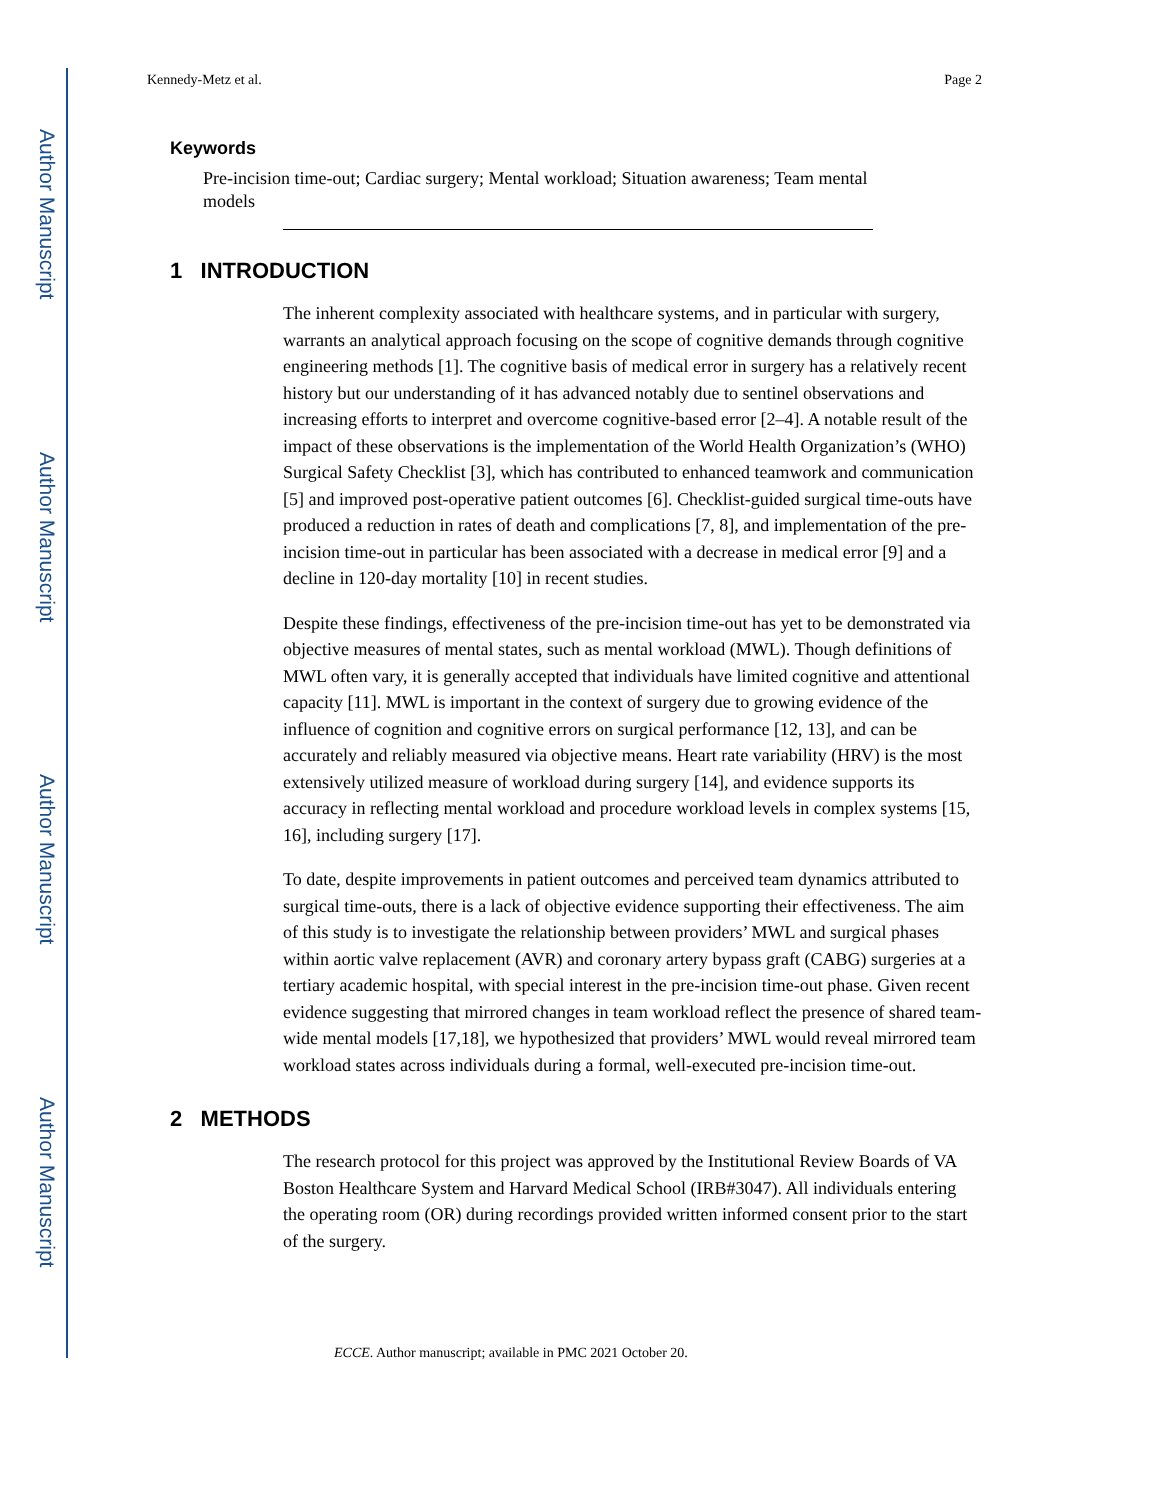Author Manuscript
Author Manuscript
Author Manuscript
Author Manuscript
Kennedy-Metz et al. Page 2
Keywords
Pre-incision time-out; Cardiac surgery; Mental workload; Situation awareness; Team mental models
1 INTRODUCTION
The inherent complexity associated with healthcare systems, and in particular with surgery, warrants an analytical approach focusing on the scope of cognitive demands through cognitive engineering methods [1]. The cognitive basis of medical error in surgery has a relatively recent history but our understanding of it has advanced notably due to sentinel observations and increasing efforts to interpret and overcome cognitive-based error [2–4]. A notable result of the impact of these observations is the implementation of the World Health Organization’s (WHO) Surgical Safety Checklist [3], which has contributed to enhanced teamwork and communication [5] and improved post-operative patient outcomes [6]. Checklist-guided surgical time-outs have produced a reduction in rates of death and complications [7, 8], and implementation of the pre-incision time-out in particular has been associated with a decrease in medical error [9] and a decline in 120-day mortality [10] in recent studies.
Despite these findings, effectiveness of the pre-incision time-out has yet to be demonstrated via objective measures of mental states, such as mental workload (MWL). Though definitions of MWL often vary, it is generally accepted that individuals have limited cognitive and attentional capacity [11]. MWL is important in the context of surgery due to growing evidence of the influence of cognition and cognitive errors on surgical performance [12, 13], and can be accurately and reliably measured via objective means. Heart rate variability (HRV) is the most extensively utilized measure of workload during surgery [14], and evidence supports its accuracy in reflecting mental workload and procedure workload levels in complex systems [15, 16], including surgery [17].
To date, despite improvements in patient outcomes and perceived team dynamics attributed to surgical time-outs, there is a lack of objective evidence supporting their effectiveness. The aim of this study is to investigate the relationship between providers’ MWL and surgical phases within aortic valve replacement (AVR) and coronary artery bypass graft (CABG) surgeries at a tertiary academic hospital, with special interest in the pre-incision time-out phase. Given recent evidence suggesting that mirrored changes in team workload reflect the presence of shared team-wide mental models [17,18], we hypothesized that providers’ MWL would reveal mirrored team workload states across individuals during a formal, well-executed pre-incision time-out.
2 METHODS
The research protocol for this project was approved by the Institutional Review Boards of VA Boston Healthcare System and Harvard Medical School (IRB#3047). All individuals entering the operating room (OR) during recordings provided written informed consent prior to the start of the surgery.
ECCE. Author manuscript; available in PMC 2021 October 20.